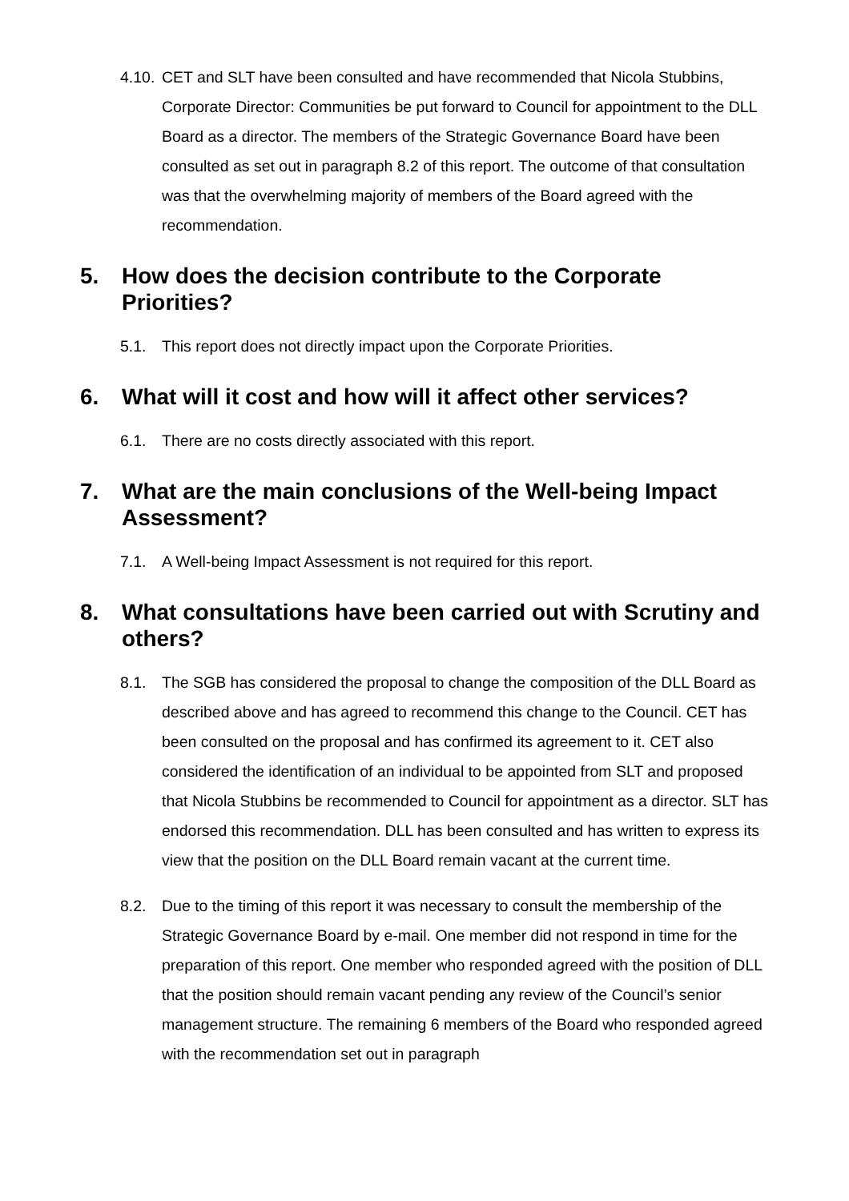4.10. CET and SLT have been consulted and have recommended that Nicola Stubbins, Corporate Director: Communities be put forward to Council for appointment to the DLL Board as a director. The members of the Strategic Governance Board have been consulted as set out in paragraph 8.2 of this report. The outcome of that consultation was that the overwhelming majority of members of the Board agreed with the recommendation.
5. How does the decision contribute to the Corporate Priorities?
5.1. This report does not directly impact upon the Corporate Priorities.
6. What will it cost and how will it affect other services?
6.1. There are no costs directly associated with this report.
7. What are the main conclusions of the Well-being Impact Assessment?
7.1. A Well-being Impact Assessment is not required for this report.
8. What consultations have been carried out with Scrutiny and others?
8.1. The SGB has considered the proposal to change the composition of the DLL Board as described above and has agreed to recommend this change to the Council. CET has been consulted on the proposal and has confirmed its agreement to it. CET also considered the identification of an individual to be appointed from SLT and proposed that Nicola Stubbins be recommended to Council for appointment as a director. SLT has endorsed this recommendation. DLL has been consulted and has written to express its view that the position on the DLL Board remain vacant at the current time.
8.2. Due to the timing of this report it was necessary to consult the membership of the Strategic Governance Board by e-mail. One member did not respond in time for the preparation of this report. One member who responded agreed with the position of DLL that the position should remain vacant pending any review of the Council’s senior management structure. The remaining 6 members of the Board who responded agreed with the recommendation set out in paragraph